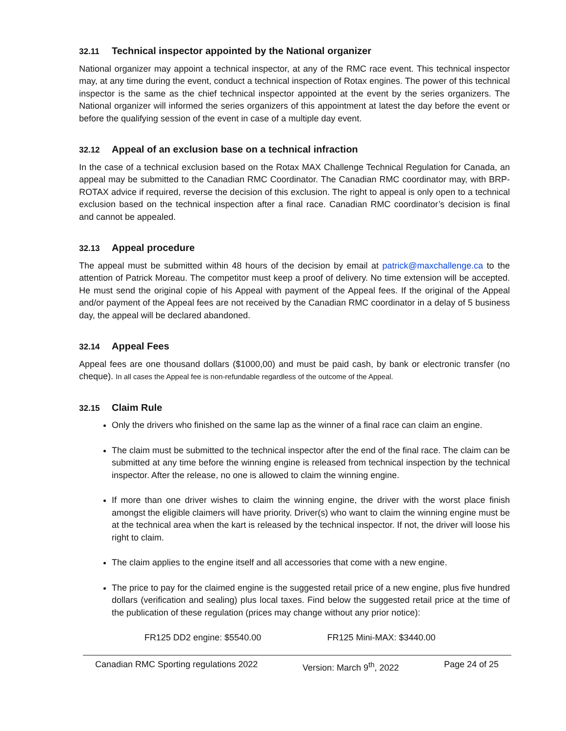32.11 Technical inspector appointed by the National organizer
National organizer may appoint a technical inspector, at any of the RMC race event. This technical inspector may, at any time during the event, conduct a technical inspection of Rotax engines. The power of this technical inspector is the same as the chief technical inspector appointed at the event by the series organizers. The National organizer will informed the series organizers of this appointment at latest the day before the event or before the qualifying session of the event in case of a multiple day event.
32.12 Appeal of an exclusion base on a technical infraction
In the case of a technical exclusion based on the Rotax MAX Challenge Technical Regulation for Canada, an appeal may be submitted to the Canadian RMC Coordinator. The Canadian RMC coordinator may, with BRP-ROTAX advice if required, reverse the decision of this exclusion. The right to appeal is only open to a technical exclusion based on the technical inspection after a final race. Canadian RMC coordinator’s decision is final and cannot be appealed.
32.13 Appeal procedure
The appeal must be submitted within 48 hours of the decision by email at patrick@maxchallenge.ca to the attention of Patrick Moreau. The competitor must keep a proof of delivery. No time extension will be accepted. He must send the original copie of his Appeal with payment of the Appeal fees. If the original of the Appeal and/or payment of the Appeal fees are not received by the Canadian RMC coordinator in a delay of 5 business day, the appeal will be declared abandoned.
32.14 Appeal Fees
Appeal fees are one thousand dollars ($1000,00) and must be paid cash, by bank or electronic transfer (no cheque). In all cases the Appeal fee is non-refundable regardless of the outcome of the Appeal.
32.15 Claim Rule
Only the drivers who finished on the same lap as the winner of a final race can claim an engine.
The claim must be submitted to the technical inspector after the end of the final race. The claim can be submitted at any time before the winning engine is released from technical inspection by the technical inspector. After the release, no one is allowed to claim the winning engine.
If more than one driver wishes to claim the winning engine, the driver with the worst place finish amongst the eligible claimers will have priority. Driver(s) who want to claim the winning engine must be at the technical area when the kart is released by the technical inspector. If not, the driver will loose his right to claim.
The claim applies to the engine itself and all accessories that come with a new engine.
The price to pay for the claimed engine is the suggested retail price of a new engine, plus five hundred dollars (verification and sealing) plus local taxes. Find below the suggested retail price at the time of the publication of these regulation (prices may change without any prior notice):
FR125 DD2 engine: $5540.00 FR125 Mini-MAX: $3440.00
Canadian RMC Sporting regulations 2022 Version: March 9<sup>th</sup>, 2022 Page 24 of 25